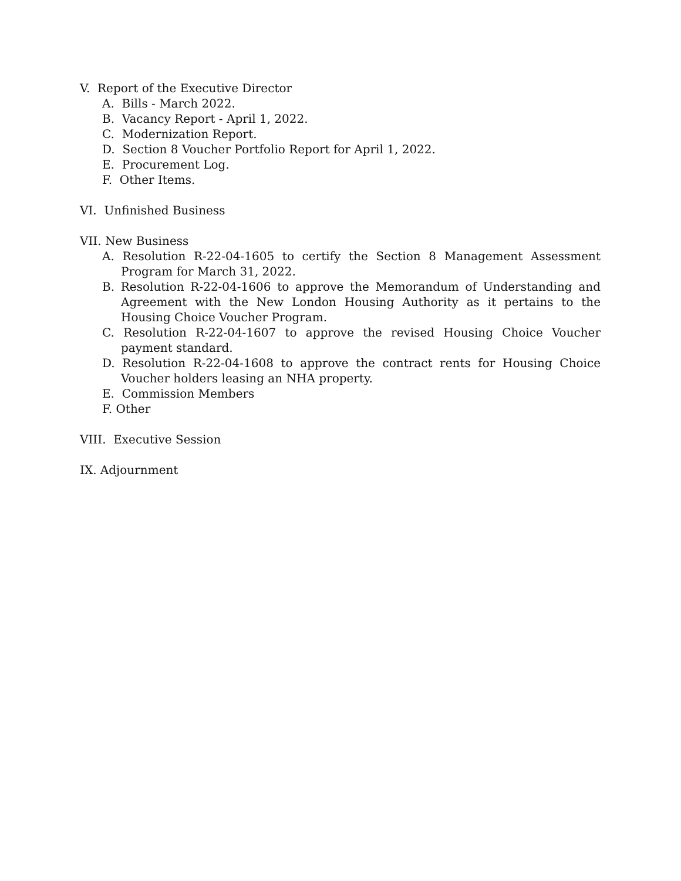V. Report of the Executive Director
A. Bills - March 2022.
B. Vacancy Report - April 1, 2022.
C. Modernization Report.
D. Section 8 Voucher Portfolio Report for April 1, 2022.
E. Procurement Log.
F. Other Items.
VI. Unfinished Business
VII. New Business
A. Resolution R-22-04-1605 to certify the Section 8 Management Assessment Program for March 31, 2022.
B. Resolution R-22-04-1606 to approve the Memorandum of Understanding and Agreement with the New London Housing Authority as it pertains to the Housing Choice Voucher Program.
C. Resolution R-22-04-1607 to approve the revised Housing Choice Voucher payment standard.
D. Resolution R-22-04-1608 to approve the contract rents for Housing Choice Voucher holders leasing an NHA property.
E. Commission Members
F. Other
VIII. Executive Session
IX. Adjournment